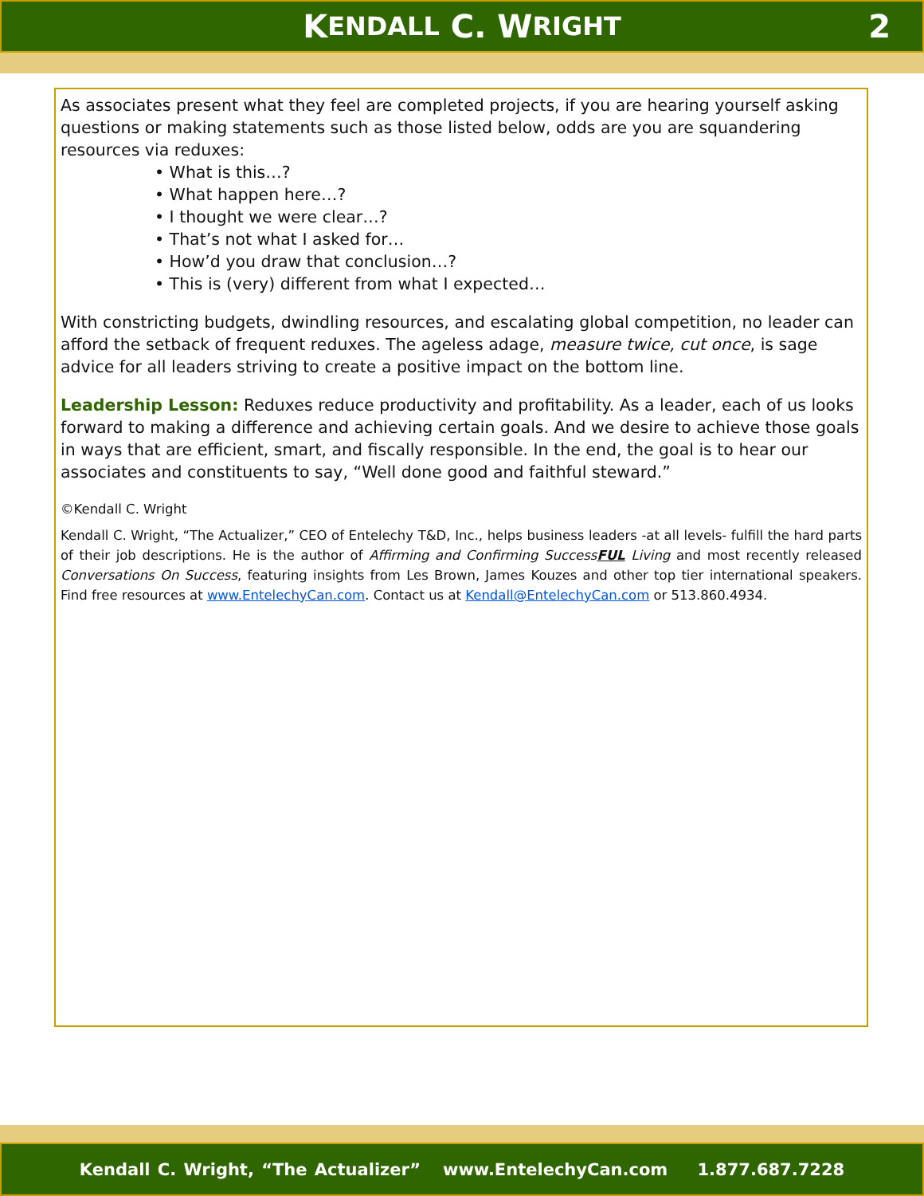K ENDALL C. W RIGHT 2
As associates present what they feel are completed projects, if you are hearing yourself asking questions or making statements such as those listed below, odds are you are squandering resources via reduxes:
• What is this…?
• What happen here…?
• I thought we were clear…?
• That’s not what I asked for…
• How’d you draw that conclusion…?
• This is (very) different from what I expected…
With constricting budgets, dwindling resources, and escalating global competition, no leader can afford the setback of frequent reduxes. The ageless adage, measure twice, cut once, is sage advice for all leaders striving to create a positive impact on the bottom line.
Leadership Lesson: Reduxes reduce productivity and profitability. As a leader, each of us looks forward to making a difference and achieving certain goals. And we desire to achieve those goals in ways that are efficient, smart, and fiscally responsible. In the end, the goal is to hear our associates and constituents to say, “Well done good and faithful steward.”
©Kendall C. Wright
Kendall C. Wright, “The Actualizer,” CEO of Entelechy T&D, Inc., helps business leaders -at all levels- fulfill the hard parts of their job descriptions. He is the author of Affirming and Confirming SuccessFUL Living and most recently released Conversations On Success, featuring insights from Les Brown, James Kouzes and other top tier international speakers. Find free resources at www.EntelechyCan.com. Contact us at Kendall@EntelechyCan.com or 513.860.4934.
Kendall C. Wright, “The Actualizer” www.EntelechyCan.com 1.877.687.7228